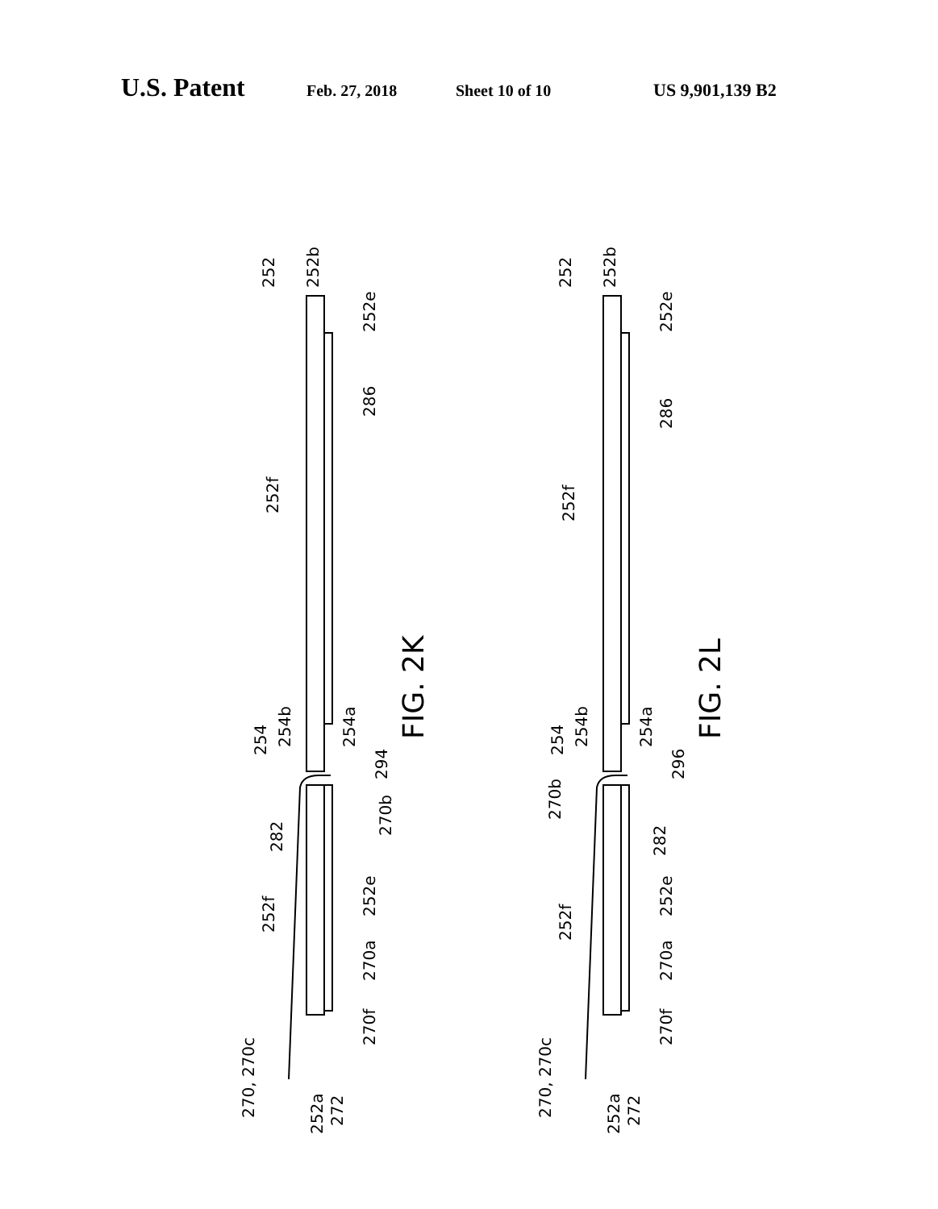U.S. Patent Feb. 27, 2018 Sheet 10 of 10 US 9,901,139 B2
252
252b
252e
286
252f
254
254b
254a
294
270b
282
252e
252f
270a
270f
270, 270c
252a
272
FIG. 2K
252
252b
252e
286
252f
254
254b
254a
296
270b
282
252e
252f
270a
270f
270, 270c
252a
272
FIG. 2L